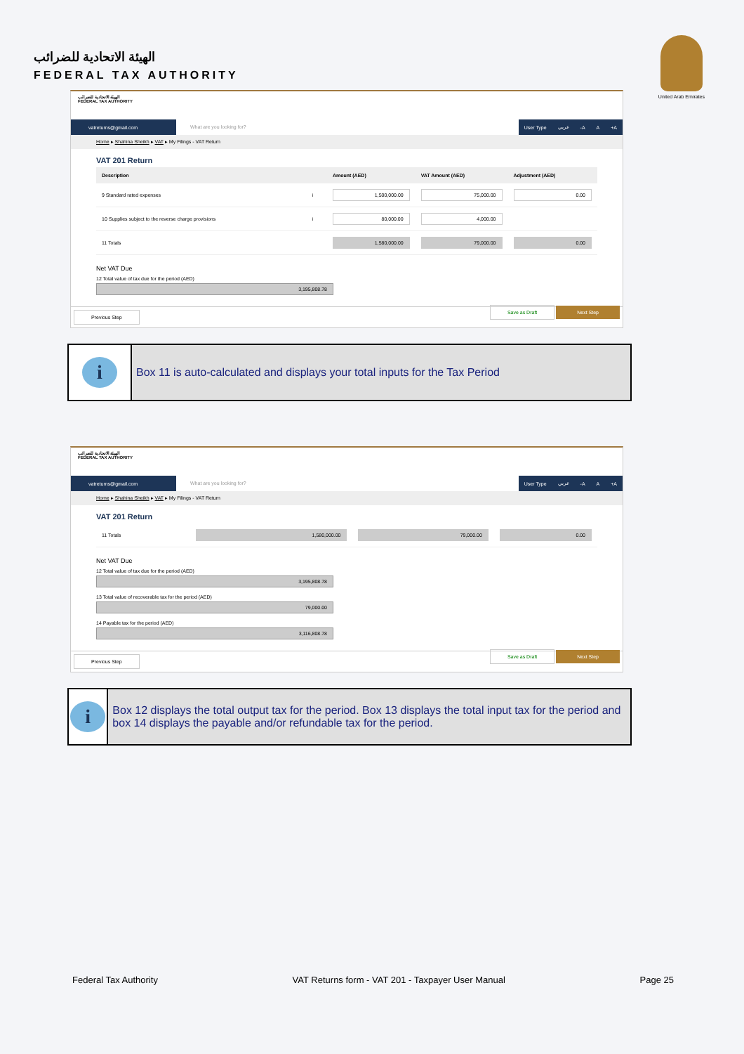الهيئة الاتحادية للضرائب
FEDERAL TAX AUTHORITY
United Arab Emirates
الهيئة الاتحادية للضرائب
FEDERAL TAX AUTHORITY
vatreturns@gmail.com
What are you looking for?
User Type عربي -A A +A
Home ▸ Shahina Sheikh ▸ VAT ▸ My Filings - VAT Return
VAT 201 Return
| Description | | Amount (AED) | VAT Amount (AED) | Adjustment (AED) |
| --- | --- | --- | --- | --- |
| 9 Standard rated expenses | i | 1,500,000.00 | 75,000.00 | 0.00 |
| 10 Supplies subject to the reverse charge provisions | i | 80,000.00 | 4,000.00 | |
| 11 Totals | | 1,580,000.00 | 79,000.00 | 0.00 |
Net VAT Due
12 Total value of tax due for the period (AED)
3,195,808.78
Previous Step Save as Draft Next Step
i
Box 11 is auto-calculated and displays your total inputs for the Tax Period
الهيئة الاتحادية للضرائب
FEDERAL TAX AUTHORITY
vatreturns@gmail.com
What are you looking for?
User Type عربي -A A +A
Home ▸ Shahina Sheikh ▸ VAT ▸ My Filings - VAT Return
VAT 201 Return
| 11 Totals | 1,580,000.00 | 79,000.00 | 0.00 |
Net VAT Due
12 Total value of tax due for the period (AED)
3,195,808.78
13 Total value of recoverable tax for the period (AED)
79,000.00
14 Payable tax for the period (AED)
3,116,808.78
Previous Step Save as Draft Next Step
i
Box 12 displays the total output tax for the period. Box 13 displays the total input tax for the period and box 14 displays the payable and/or refundable tax for the period.
Federal Tax Authority VAT Returns form - VAT 201 - Taxpayer User Manual Page 25